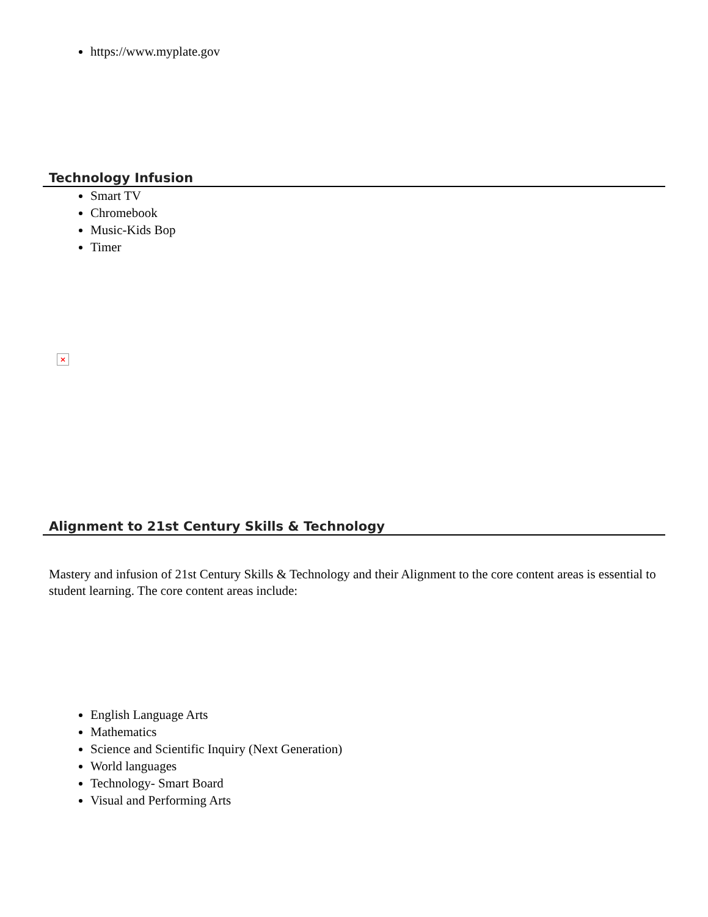https://www.myplate.gov
Technology Infusion
Smart TV
Chromebook
Music-Kids Bop
Timer
×
Alignment to 21st Century Skills & Technology
Mastery and infusion of 21st Century Skills & Technology and their Alignment to the core content areas is essential to student learning. The core content areas include:
English Language Arts
Mathematics
Science and Scientific Inquiry (Next Generation)
World languages
Technology- Smart Board
Visual and Performing Arts